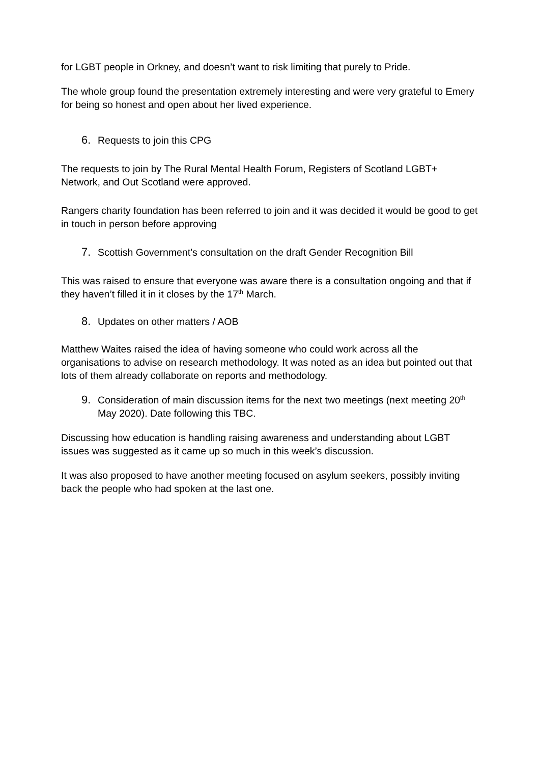for LGBT people in Orkney, and doesn’t want to risk limiting that purely to Pride.
The whole group found the presentation extremely interesting and were very grateful to Emery for being so honest and open about her lived experience.
6. Requests to join this CPG
The requests to join by The Rural Mental Health Forum, Registers of Scotland LGBT+ Network, and Out Scotland were approved.
Rangers charity foundation has been referred to join and it was decided it would be good to get in touch in person before approving
7. Scottish Government’s consultation on the draft Gender Recognition Bill
This was raised to ensure that everyone was aware there is a consultation ongoing and that if they haven’t filled it in it closes by the 17<sup>th</sup> March.
8. Updates on other matters / AOB
Matthew Waites raised the idea of having someone who could work across all the organisations to advise on research methodology. It was noted as an idea but pointed out that lots of them already collaborate on reports and methodology.
9. Consideration of main discussion items for the next two meetings (next meeting 20<sup>th</sup> May 2020). Date following this TBC.
Discussing how education is handling raising awareness and understanding about LGBT issues was suggested as it came up so much in this week’s discussion.
It was also proposed to have another meeting focused on asylum seekers, possibly inviting back the people who had spoken at the last one.